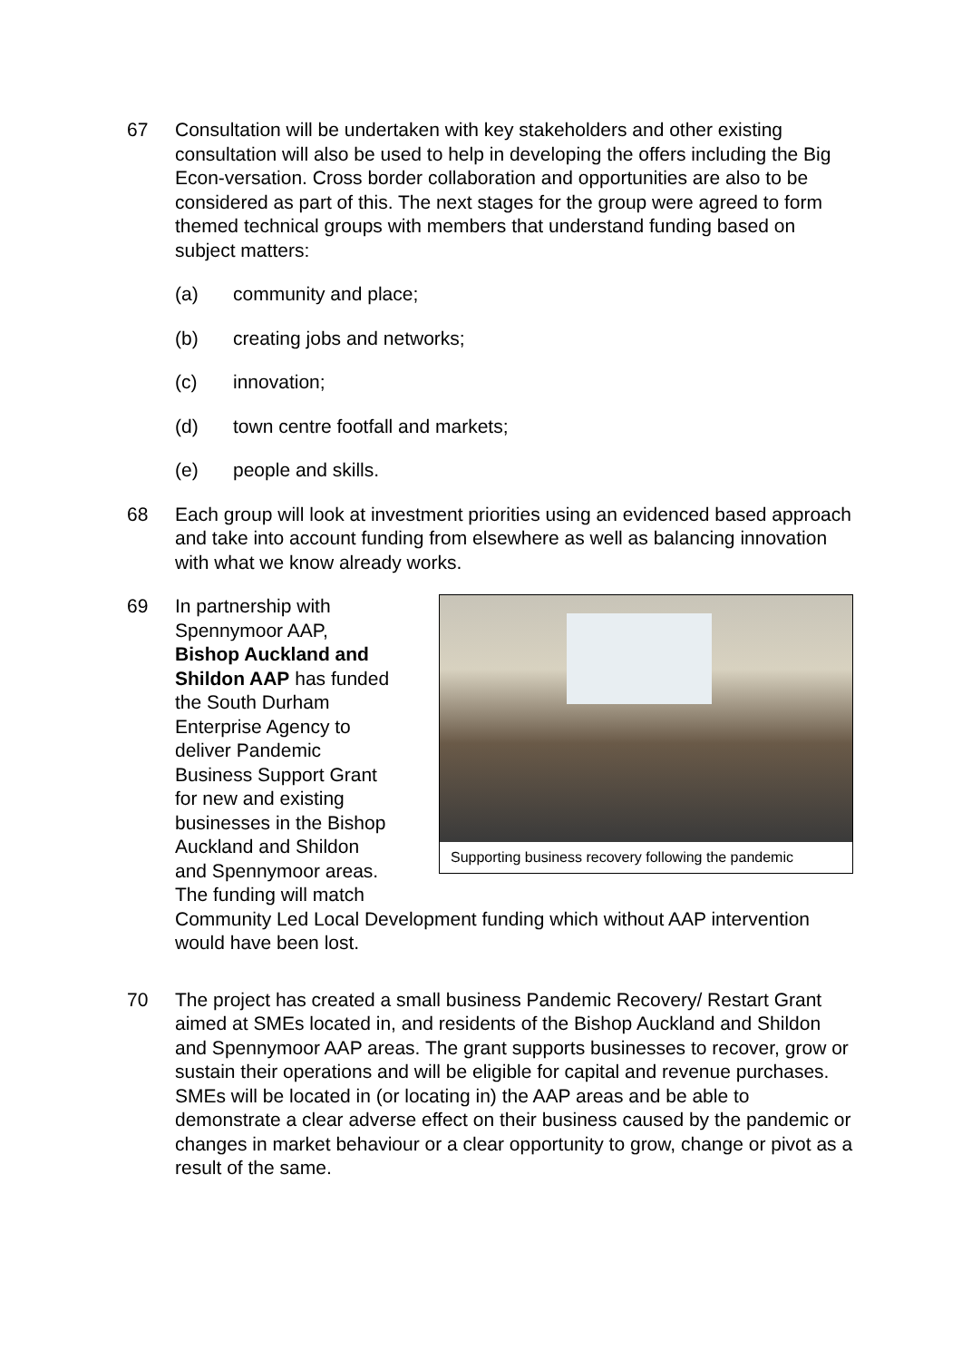67 Consultation will be undertaken with key stakeholders and other existing consultation will also be used to help in developing the offers including the Big Econ-versation. Cross border collaboration and opportunities are also to be considered as part of this. The next stages for the group were agreed to form themed technical groups with members that understand funding based on subject matters:
(a) community and place;
(b) creating jobs and networks;
(c) innovation;
(d) town centre footfall and markets;
(e) people and skills.
68 Each group will look at investment priorities using an evidenced based approach and take into account funding from elsewhere as well as balancing innovation with what we know already works.
69
Supporting business recovery following the pandemic
In partnership with
Spennymoor AAP,
Bishop Auckland and
Shildon AAP has funded
the South Durham
Enterprise Agency to
deliver Pandemic
Business Support Grant
for new and existing
businesses in the Bishop
Auckland and Shildon
and Spennymoor areas.
The funding will match
Community Led Local Development funding which without AAP intervention would have been lost.
70 The project has created a small business Pandemic Recovery/ Restart Grant aimed at SMEs located in, and residents of the Bishop Auckland and Shildon and Spennymoor AAP areas. The grant supports businesses to recover, grow or sustain their operations and will be eligible for capital and revenue purchases. SMEs will be located in (or locating in) the AAP areas and be able to demonstrate a clear adverse effect on their business caused by the pandemic or changes in market behaviour or a clear opportunity to grow, change or pivot as a result of the same.